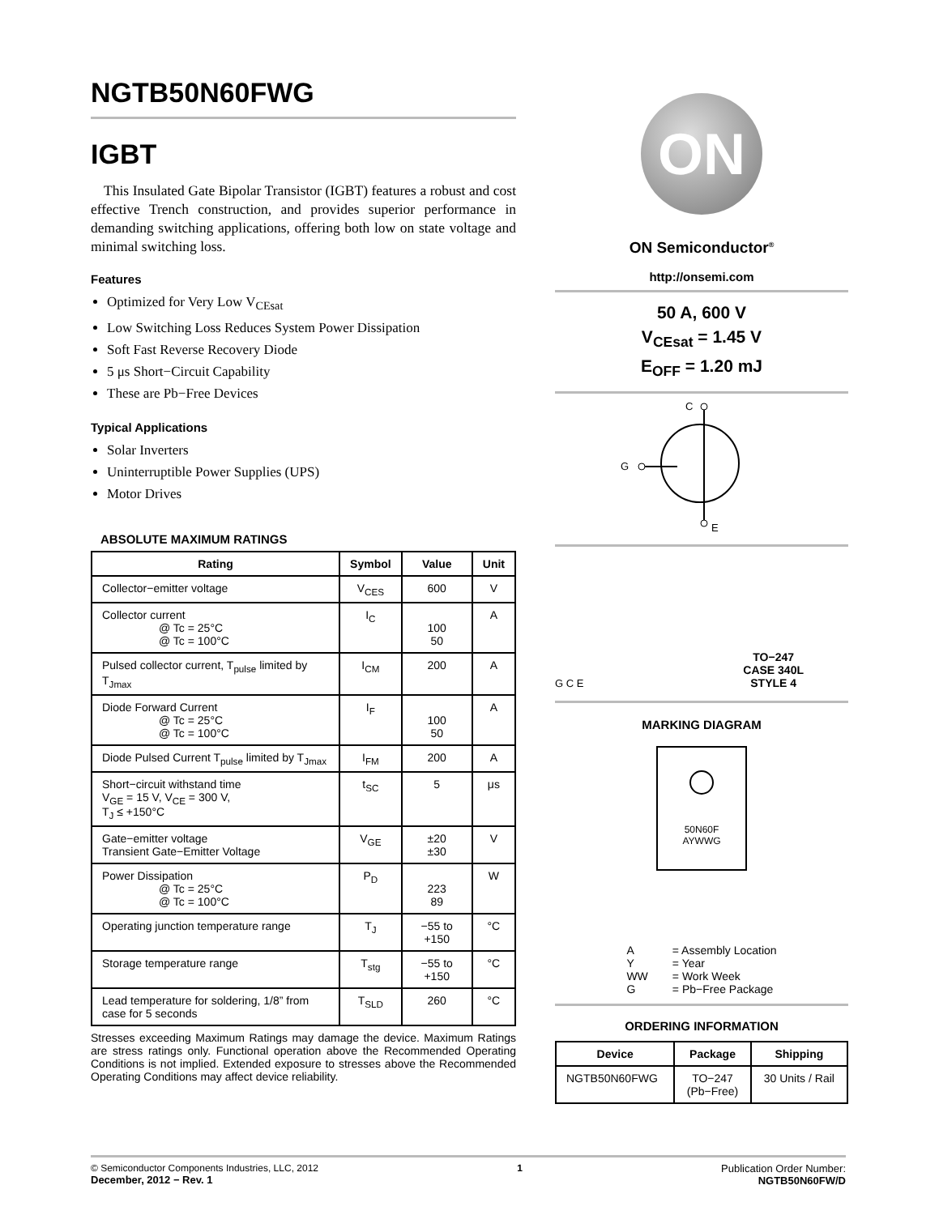NGTB50N60FWG
IGBT
This Insulated Gate Bipolar Transistor (IGBT) features a robust and cost effective Trench construction, and provides superior performance in demanding switching applications, offering both low on state voltage and minimal switching loss.
Features
Optimized for Very Low V<sub>CEsat</sub>
Low Switching Loss Reduces System Power Dissipation
Soft Fast Reverse Recovery Diode
5 μs Short−Circuit Capability
These are Pb−Free Devices
Typical Applications
Solar Inverters
Uninterruptible Power Supplies (UPS)
Motor Drives
ABSOLUTE MAXIMUM RATINGS
| Rating | Symbol | Value | Unit |
| --- | --- | --- | --- |
| Collector−emitter voltage | V<sub>CES</sub> | 600 | V |
| Collector current @ Tc = 25°C @ Tc = 100°C | I<sub>C</sub> | 100 50 | A |
| Pulsed collector current, T<sub>pulse</sub> limited by T<sub>Jmax</sub> | I<sub>CM</sub> | 200 | A |
| Diode Forward Current @ Tc = 25°C @ Tc = 100°C | I<sub>F</sub> | 100 50 | A |
| Diode Pulsed Current T<sub>pulse</sub> limited by T<sub>Jmax</sub> | I<sub>FM</sub> | 200 | A |
| Short−circuit withstand time V<sub>GE</sub> = 15 V, V<sub>CE</sub> = 300 V, T<sub>J</sub> ≤ +150°C | t<sub>SC</sub> | 5 | μs |
| Gate−emitter voltage Transient Gate−Emitter Voltage | V<sub>GE</sub> | ±20 ±30 | V |
| Power Dissipation @ Tc = 25°C @ Tc = 100°C | P<sub>D</sub> | 223 89 | W |
| Operating junction temperature range | T<sub>J</sub> | −55 to +150 | °C |
| Storage temperature range | T<sub>stg</sub> | −55 to +150 | °C |
| Lead temperature for soldering, 1/8” from case for 5 seconds | T<sub>SLD</sub> | 260 | °C |
Stresses exceeding Maximum Ratings may damage the device. Maximum Ratings are stress ratings only. Functional operation above the Recommended Operating Conditions is not implied. Extended exposure to stresses above the Recommended Operating Conditions may affect device reliability.
ON
ON Semiconductor<sup>®</sup>
http://onsemi.com
50 A, 600 V
V<sub>CEsat</sub> = 1.45 V
E<sub>OFF</sub> = 1.20 mJ
C
G
E
G C E
TO−247
CASE 340L
STYLE 4
MARKING DIAGRAM
50N60F
AYWWG
| A Y WW G | = Assembly Location = Year = Work Week = Pb−Free Package |
ORDERING INFORMATION
| Device | Package | Shipping |
| --- | --- | --- |
| NGTB50N60FWG | TO−247 (Pb−Free) | 30 Units / Rail |
© Semiconductor Components Industries, LLC, 2012
December, 2012 − Rev. 1
1 Publication Order Number:
NGTB50N60FW/D